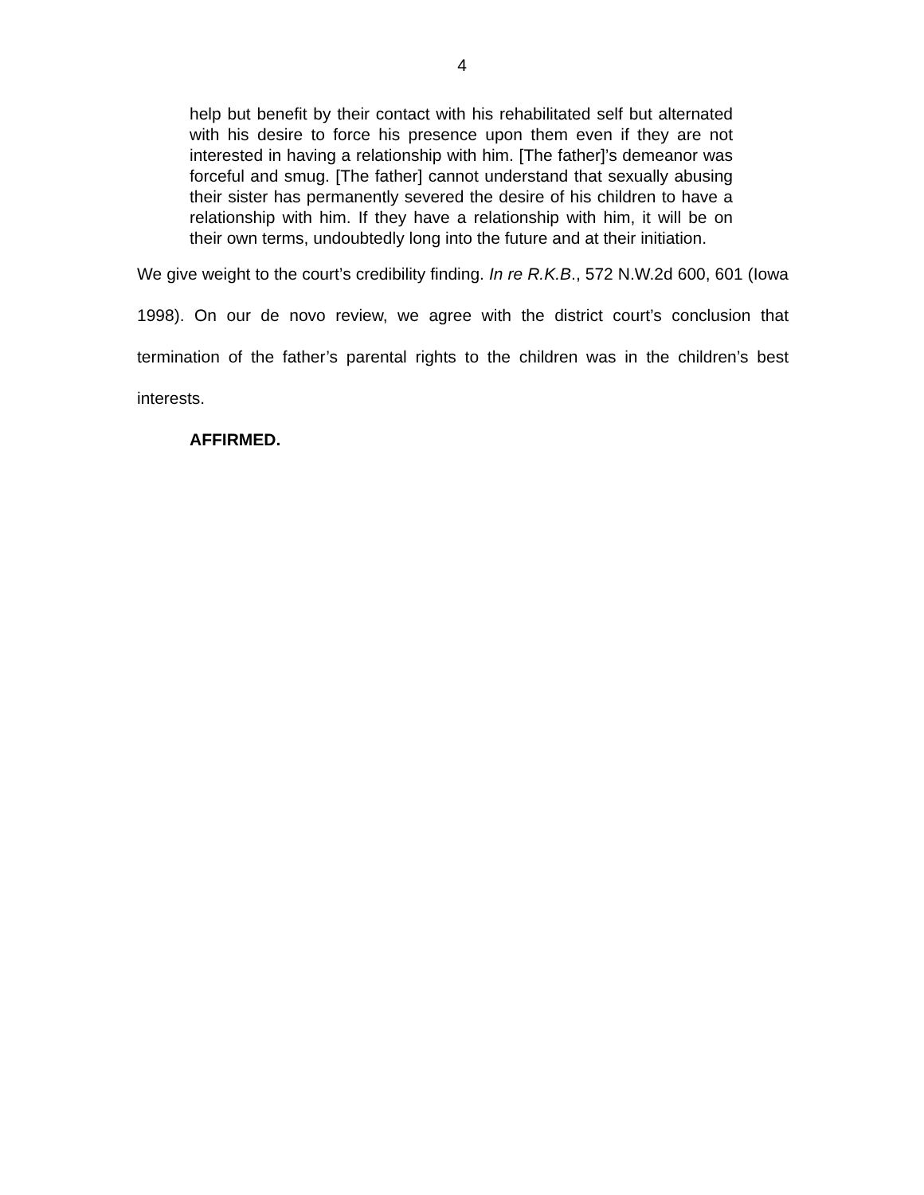4
help but benefit by their contact with his rehabilitated self but alternated with his desire to force his presence upon them even if they are not interested in having a relationship with him. [The father]’s demeanor was forceful and smug. [The father] cannot understand that sexually abusing their sister has permanently severed the desire of his children to have a relationship with him. If they have a relationship with him, it will be on their own terms, undoubtedly long into the future and at their initiation.
We give weight to the court’s credibility finding. In re R.K.B., 572 N.W.2d 600, 601 (Iowa 1998). On our de novo review, we agree with the district court’s conclusion that termination of the father’s parental rights to the children was in the children’s best interests.
AFFIRMED.